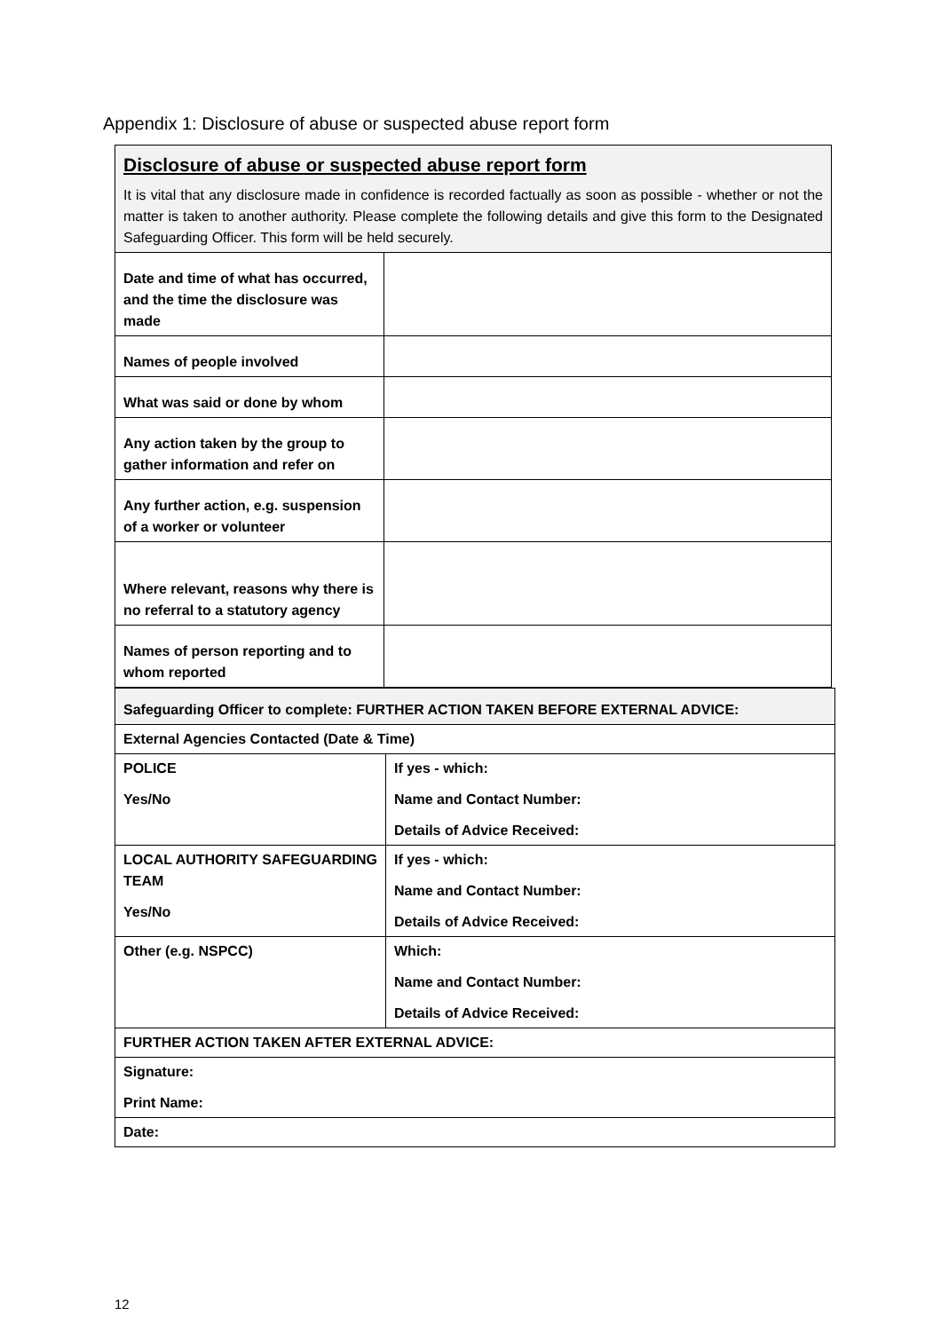Appendix 1: Disclosure of abuse or suspected abuse report form
| Disclosure of abuse or suspected abuse report form It is vital that any disclosure made in confidence is recorded factually as soon as possible - whether or not the matter is taken to another authority. Please complete the following details and give this form to the Designated Safeguarding Officer. This form will be held securely. | |
| Date and time of what has occurred, and the time the disclosure was made | |
| Names of people involved | |
| What was said or done by whom | |
| Any action taken by the group to gather information and refer on | |
| Any further action, e.g. suspension of a worker or volunteer | |
| Where relevant, reasons why there is no referral to a statutory agency | |
| Names of person reporting and to whom reported | |
| Safeguarding Officer to complete: FURTHER ACTION TAKEN BEFORE EXTERNAL ADVICE: | |
| External Agencies Contacted (Date & Time) | |
| POLICE Yes/No | If yes - which: Name and Contact Number: Details of Advice Received: |
| LOCAL AUTHORITY SAFEGUARDING TEAM Yes/No | If yes - which: Name and Contact Number: Details of Advice Received: |
| Other (e.g. NSPCC) | Which: Name and Contact Number: Details of Advice Received: |
| FURTHER ACTION TAKEN AFTER EXTERNAL ADVICE: | |
| Signature: Print Name: | |
| Date: | |
12